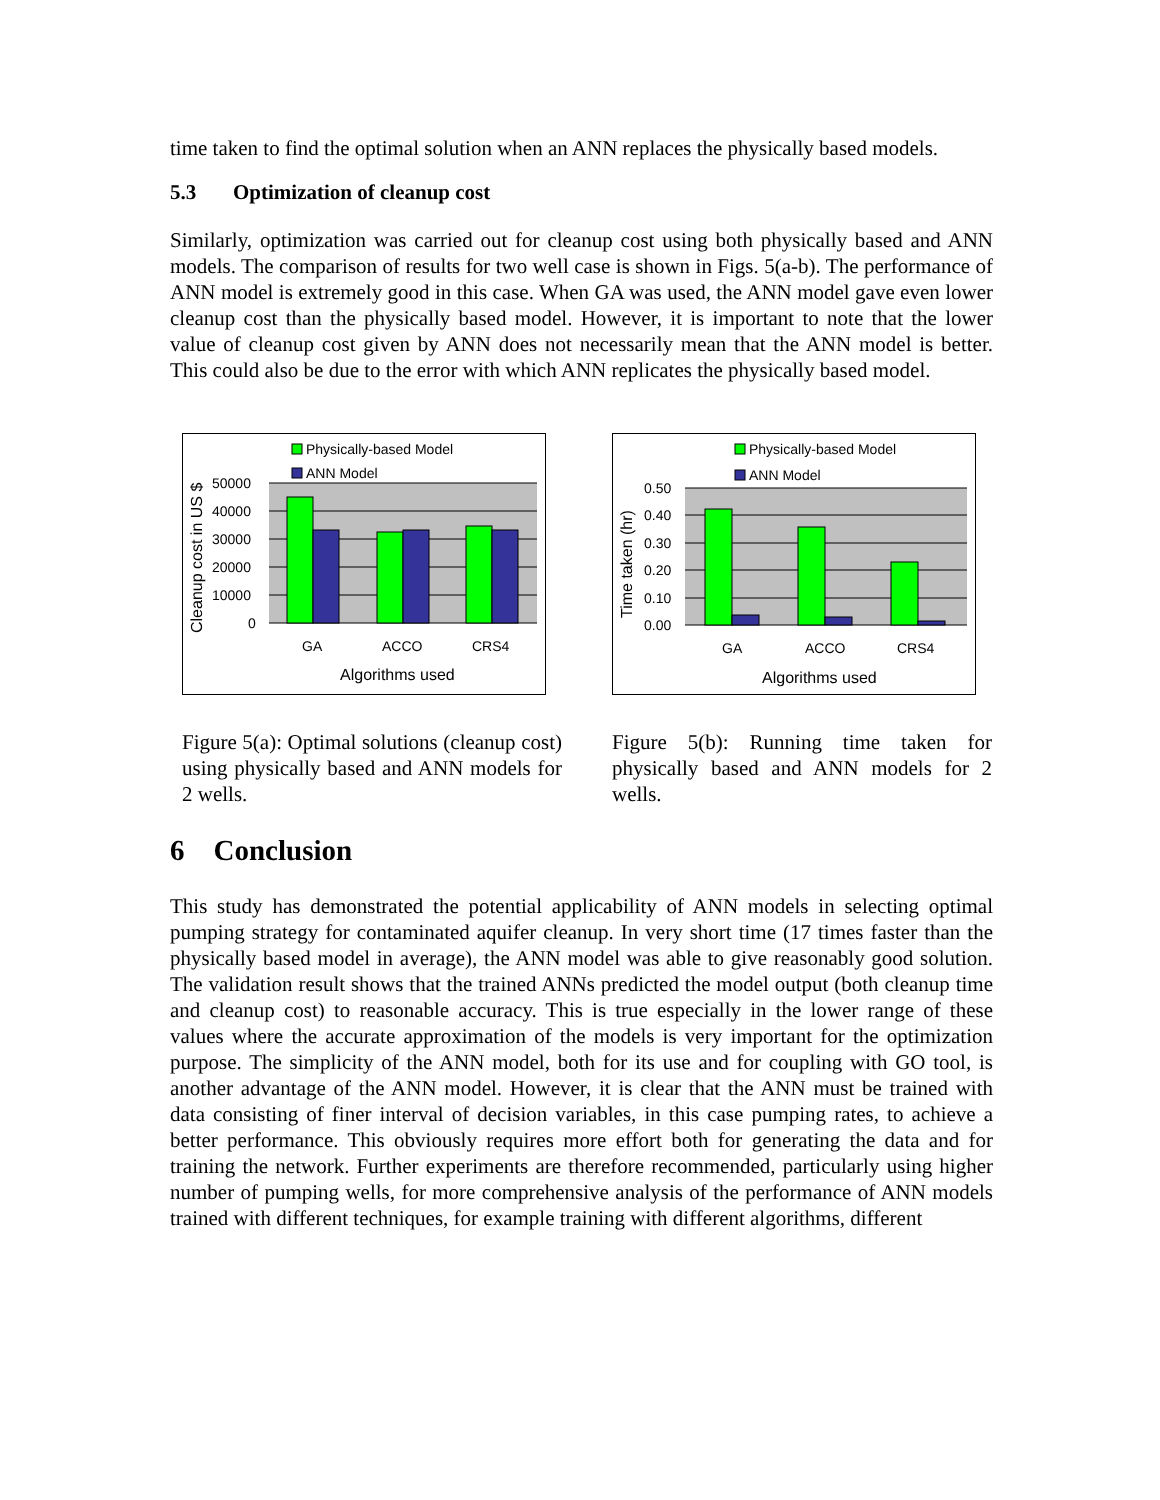time taken to find the optimal solution when an ANN replaces the physically based models.
5.3 Optimization of cleanup cost
Similarly, optimization was carried out for cleanup cost using both physically based and ANN models. The comparison of results for two well case is shown in Figs. 5(a-b). The performance of ANN model is extremely good in this case. When GA was used, the ANN model gave even lower cleanup cost than the physically based model. However, it is important to note that the lower value of cleanup cost given by ANN does not necessarily mean that the ANN model is better. This could also be due to the error with which ANN replicates the physically based model.
Physically-based Model
ANN Model
50000
40000
30000
20000
10000
0
GA
ACCO
CRS4
Algorithms used
Cleanup cost in US $
Figure 5(a): Optimal solutions (cleanup cost) using physically based and ANN models for 2 wells.
Physically-based Model
ANN Model
0.50
0.40
0.30
0.20
0.10
0.00
GA
ACCO
CRS4
Algorithms used
Time taken (hr)
Figure 5(b): Running time taken for physically based and ANN models for 2 wells.
6 Conclusion
This study has demonstrated the potential applicability of ANN models in selecting optimal pumping strategy for contaminated aquifer cleanup. In very short time (17 times faster than the physically based model in average), the ANN model was able to give reasonably good solution. The validation result shows that the trained ANNs predicted the model output (both cleanup time and cleanup cost) to reasonable accuracy. This is true especially in the lower range of these values where the accurate approximation of the models is very important for the optimization purpose. The simplicity of the ANN model, both for its use and for coupling with GO tool, is another advantage of the ANN model. However, it is clear that the ANN must be trained with data consisting of finer interval of decision variables, in this case pumping rates, to achieve a better performance. This obviously requires more effort both for generating the data and for training the network. Further experiments are therefore recommended, particularly using higher number of pumping wells, for more comprehensive analysis of the performance of ANN models trained with different techniques, for example training with different algorithms, different